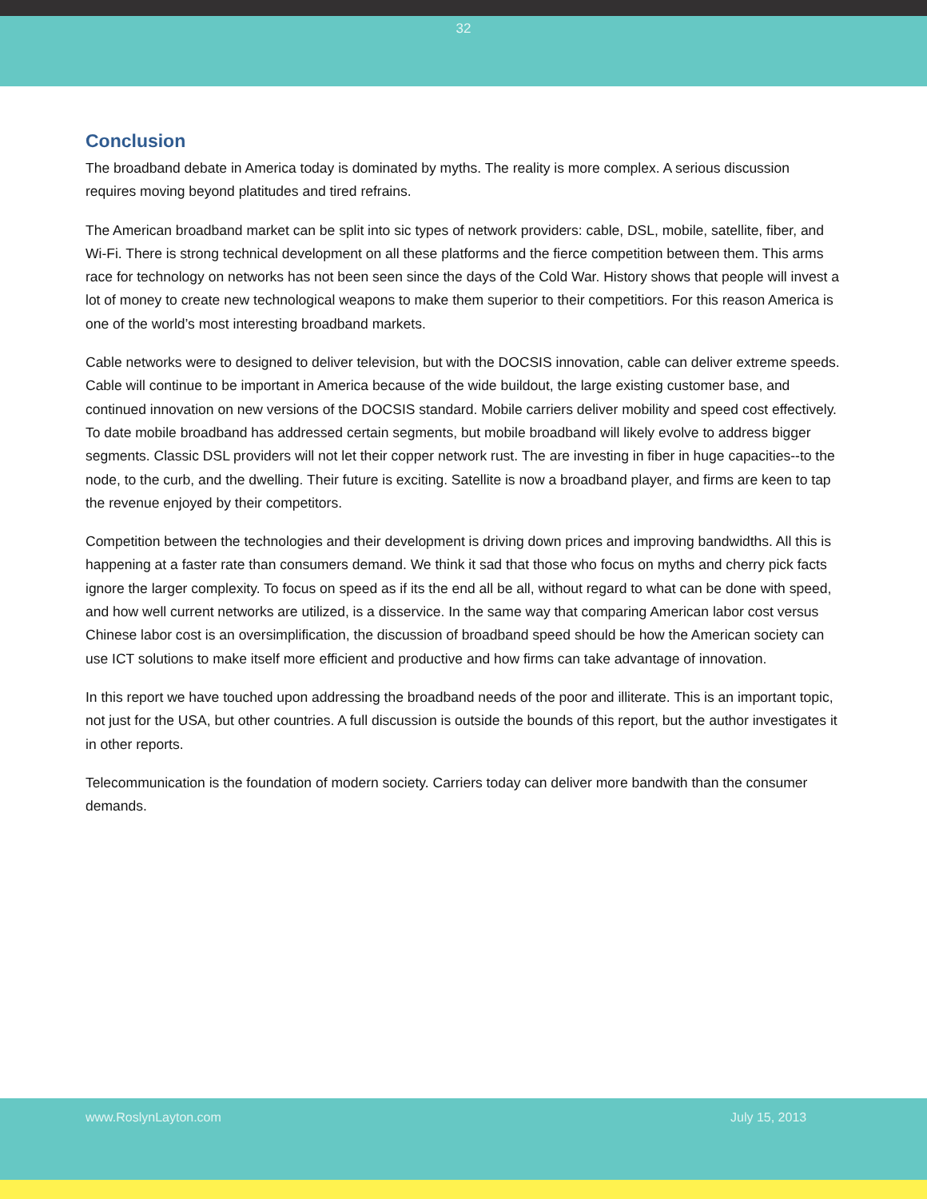32
Conclusion
The broadband debate in America today is dominated by myths. The reality is more complex. A serious discussion requires moving beyond platitudes and tired refrains.
The American broadband market can be split into sic types of network providers: cable, DSL, mobile, satellite, fiber, and Wi-Fi. There is strong technical development on all these platforms and the fierce competition between them. This arms race for technology on networks has not been seen since the days of the Cold War. History shows that people will invest a lot of money to create new technological weapons to make them superior to their competitiors. For this reason America is one of the world’s most interesting broadband markets.
Cable networks were to designed to deliver television, but with the DOCSIS innovation, cable can deliver extreme speeds. Cable will continue to be important in America because of the wide buildout, the large existing customer base, and continued innovation on new versions of the DOCSIS standard. Mobile carriers deliver mobility and speed cost effectively. To date mobile broadband has addressed certain segments, but mobile broadband will likely evolve to address bigger segments. Classic DSL providers will not let their copper network rust. The are investing in fiber in huge capacities--to the node, to the curb, and the dwelling. Their future is exciting. Satellite is now a broadband player, and firms are keen to tap the revenue enjoyed by their competitors.
Competition between the technologies and their development is driving down prices and improving bandwidths. All this is happening at a faster rate than consumers demand. We think it sad that those who focus on myths and cherry pick facts ignore the larger complexity. To focus on speed as if its the end all be all, without regard to what can be done with speed, and how well current networks are utilized, is a disservice. In the same way that comparing American labor cost versus Chinese labor cost is an oversimplification, the discussion of broadband speed should be how the American society can use ICT solutions to make itself more efficient and productive and how firms can take advantage of innovation.
In this report we have touched upon addressing the broadband needs of the poor and illiterate. This is an important topic, not just for the USA, but other countries. A full discussion is outside the bounds of this report, but the author investigates it in other reports.
Telecommunication is the foundation of modern society. Carriers today can deliver more bandwith than the consumer demands.
www.RoslynLayton.com July 15, 2013